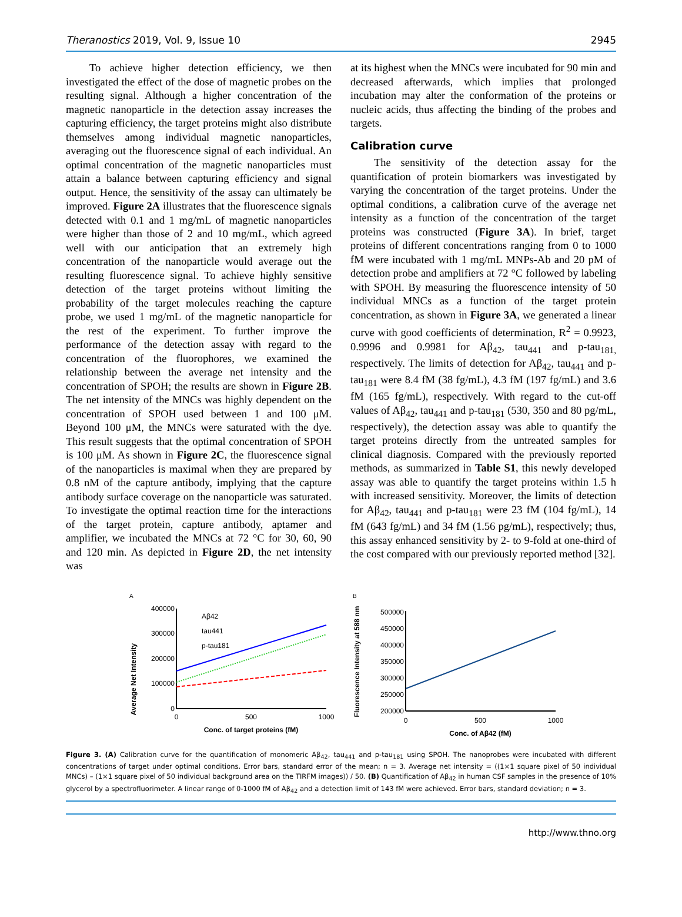Theranostics 2019, Vol. 9, Issue 10 2945
To achieve higher detection efficiency, we then investigated the effect of the dose of magnetic probes on the resulting signal. Although a higher concentration of the magnetic nanoparticle in the detection assay increases the capturing efficiency, the target proteins might also distribute themselves among individual magnetic nanoparticles, averaging out the fluorescence signal of each individual. An optimal concentration of the magnetic nanoparticles must attain a balance between capturing efficiency and signal output. Hence, the sensitivity of the assay can ultimately be improved. Figure 2A illustrates that the fluorescence signals detected with 0.1 and 1 mg/mL of magnetic nanoparticles were higher than those of 2 and 10 mg/mL, which agreed well with our anticipation that an extremely high concentration of the nanoparticle would average out the resulting fluorescence signal. To achieve highly sensitive detection of the target proteins without limiting the probability of the target molecules reaching the capture probe, we used 1 mg/mL of the magnetic nanoparticle for the rest of the experiment. To further improve the performance of the detection assay with regard to the concentration of the fluorophores, we examined the relationship between the average net intensity and the concentration of SPOH; the results are shown in Figure 2B. The net intensity of the MNCs was highly dependent on the concentration of SPOH used between 1 and 100 μM. Beyond 100 μM, the MNCs were saturated with the dye. This result suggests that the optimal concentration of SPOH is 100 μM. As shown in Figure 2C, the fluorescence signal of the nanoparticles is maximal when they are prepared by 0.8 nM of the capture antibody, implying that the capture antibody surface coverage on the nanoparticle was saturated. To investigate the optimal reaction time for the interactions of the target protein, capture antibody, aptamer and amplifier, we incubated the MNCs at 72 °C for 30, 60, 90 and 120 min. As depicted in Figure 2D, the net intensity was
at its highest when the MNCs were incubated for 90 min and decreased afterwards, which implies that prolonged incubation may alter the conformation of the proteins or nucleic acids, thus affecting the binding of the probes and targets.
Calibration curve
The sensitivity of the detection assay for the quantification of protein biomarkers was investigated by varying the concentration of the target proteins. Under the optimal conditions, a calibration curve of the average net intensity as a function of the concentration of the target proteins was constructed (Figure 3A). In brief, target proteins of different concentrations ranging from 0 to 1000 fM were incubated with 1 mg/mL MNPs-Ab and 20 pM of detection probe and amplifiers at 72 °C followed by labeling with SPOH. By measuring the fluorescence intensity of 50 individual MNCs as a function of the target protein concentration, as shown in Figure 3A, we generated a linear curve with good coefficients of determination, R<sup>2</sup> = 0.9923, 0.9996 and 0.9981 for Aβ<sub>42</sub>, tau<sub>441</sub> and p-tau<sub>181,</sub> respectively. The limits of detection for Aβ<sub>42</sub>, tau<sub>441</sub> and p-tau<sub>181</sub> were 8.4 fM (38 fg/mL), 4.3 fM (197 fg/mL) and 3.6 fM (165 fg/mL), respectively. With regard to the cut-off values of Aβ<sub>42</sub>, tau<sub>441</sub> and p-tau<sub>181</sub> (530, 350 and 80 pg/mL, respectively), the detection assay was able to quantify the target proteins directly from the untreated samples for clinical diagnosis. Compared with the previously reported methods, as summarized in Table S1, this newly developed assay was able to quantify the target proteins within 1.5 h with increased sensitivity. Moreover, the limits of detection for Aβ<sub>42</sub>, tau<sub>441</sub> and p-tau<sub>181</sub> were 23 fM (104 fg/mL), 14 fM (643 fg/mL) and 34 fM (1.56 pg/mL), respectively; thus, this assay enhanced sensitivity by 2- to 9-fold at one-third of the cost compared with our previously reported method [32].
A
Average Net Intensity
400000
300000
200000
100000
0
0
500
1000
Conc. of target proteins (fM)
Aβ42
tau441
p-tau181
B
Fluorescence Intensity at 588 nm
500000
450000
400000
350000
300000
250000
200000
0
500
1000
Conc. of Aβ42 (fM)
Figure 3. (A) Calibration curve for the quantification of monomeric Aβ<sub>42</sub>, tau<sub>441</sub> and p-tau<sub>181</sub> using SPOH. The nanoprobes were incubated with different concentrations of target under optimal conditions. Error bars, standard error of the mean; n = 3. Average net intensity = ((1×1 square pixel of 50 individual MNCs) – (1×1 square pixel of 50 individual background area on the TIRFM images)) / 50. (B) Quantification of Aβ<sub>42</sub> in human CSF samples in the presence of 10% glycerol by a spectrofluorimeter. A linear range of 0-1000 fM of Aβ<sub>42</sub> and a detection limit of 143 fM were achieved. Error bars, standard deviation; n = 3.
http://www.thno.org